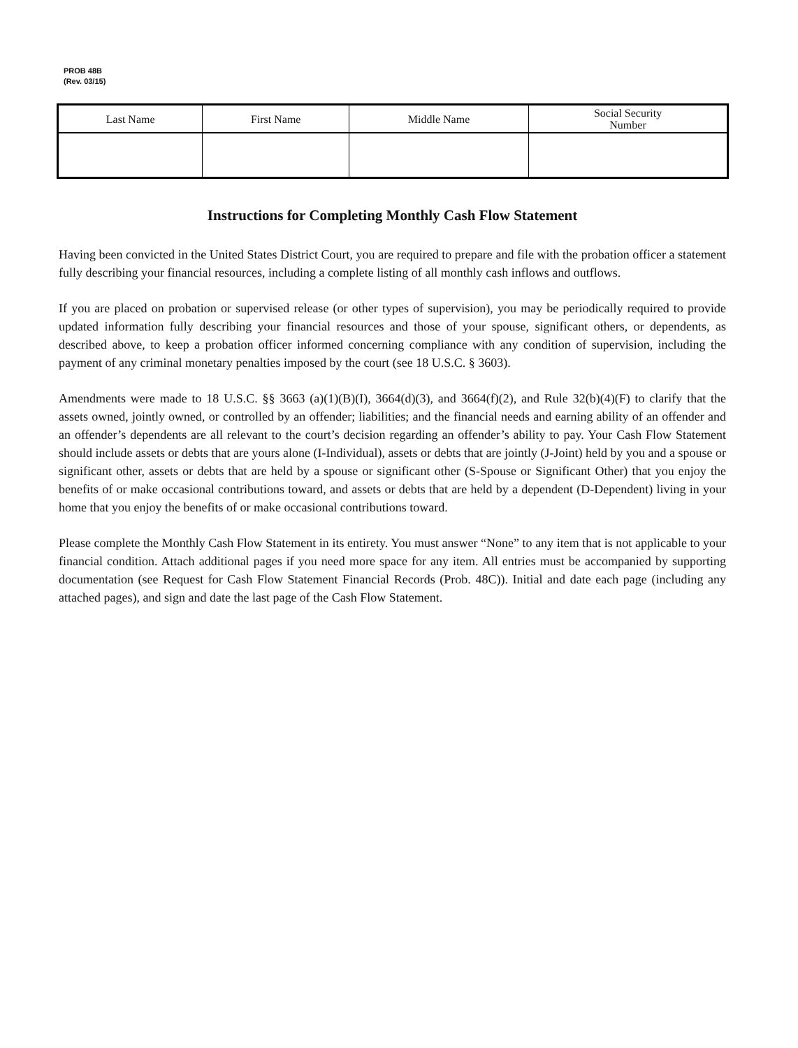PROB 48B
(Rev. 03/15)
| Last Name | First Name | Middle Name | Social Security Number |
| --- | --- | --- | --- |
Instructions for Completing Monthly Cash Flow Statement
Having been convicted in the United States District Court, you are required to prepare and file with the probation officer a statement fully describing your financial resources, including a complete listing of all monthly cash inflows and outflows.
If you are placed on probation or supervised release (or other types of supervision), you may be periodically required to provide updated information fully describing your financial resources and those of your spouse, significant others, or dependents, as described above, to keep a probation officer informed concerning compliance with any condition of supervision, including the payment of any criminal monetary penalties imposed by the court (see 18 U.S.C. § 3603).
Amendments were made to 18 U.S.C. §§ 3663 (a)(1)(B)(I), 3664(d)(3), and 3664(f)(2), and Rule 32(b)(4)(F) to clarify that the assets owned, jointly owned, or controlled by an offender; liabilities; and the financial needs and earning ability of an offender and an offender’s dependents are all relevant to the court’s decision regarding an offender’s ability to pay. Your Cash Flow Statement should include assets or debts that are yours alone (I-Individual), assets or debts that are jointly (J-Joint) held by you and a spouse or significant other, assets or debts that are held by a spouse or significant other (S-Spouse or Significant Other) that you enjoy the benefits of or make occasional contributions toward, and assets or debts that are held by a dependent (D-Dependent) living in your home that you enjoy the benefits of or make occasional contributions toward.
Please complete the Monthly Cash Flow Statement in its entirety. You must answer “None” to any item that is not applicable to your financial condition. Attach additional pages if you need more space for any item. All entries must be accompanied by supporting documentation (see Request for Cash Flow Statement Financial Records (Prob. 48C)). Initial and date each page (including any attached pages), and sign and date the last page of the Cash Flow Statement.